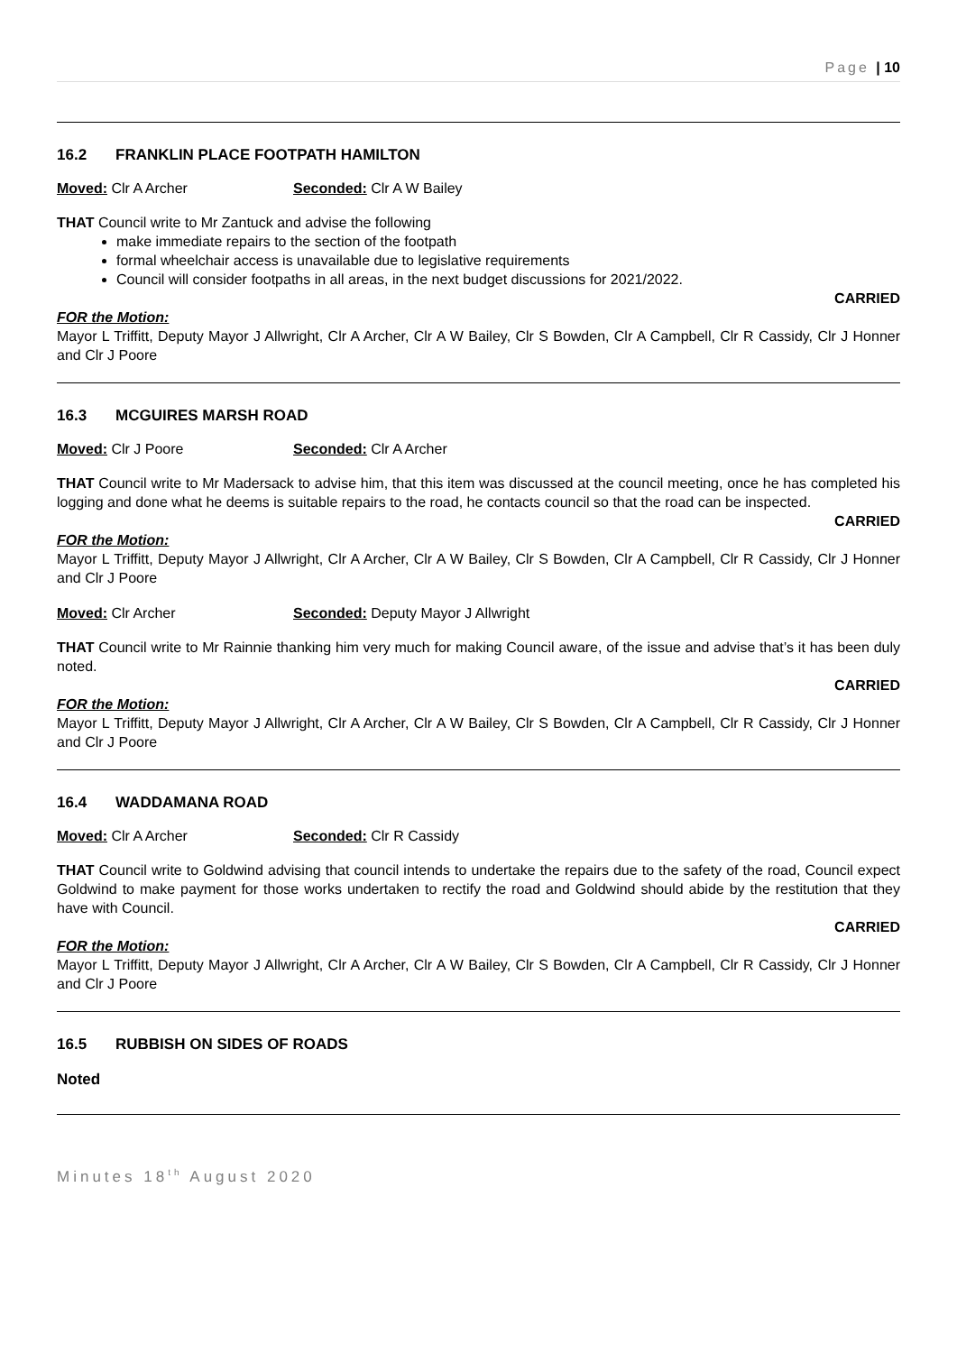Page | 10
16.2 FRANKLIN PLACE FOOTPATH HAMILTON
Moved: Clr A Archer Seconded: Clr A W Bailey
THAT Council write to Mr Zantuck and advise the following
make immediate repairs to the section of the footpath
formal wheelchair access is unavailable due to legislative requirements
Council will consider footpaths in all areas, in the next budget discussions for 2021/2022.
CARRIED
FOR the Motion:
Mayor L Triffitt, Deputy Mayor J Allwright, Clr A Archer, Clr A W Bailey, Clr S Bowden, Clr A Campbell, Clr R Cassidy, Clr J Honner and Clr J Poore
16.3 MCGUIRES MARSH ROAD
Moved: Clr J Poore Seconded: Clr A Archer
THAT Council write to Mr Madersack to advise him, that this item was discussed at the council meeting, once he has completed his logging and done what he deems is suitable repairs to the road, he contacts council so that the road can be inspected.
CARRIED
FOR the Motion:
Mayor L Triffitt, Deputy Mayor J Allwright, Clr A Archer, Clr A W Bailey, Clr S Bowden, Clr A Campbell, Clr R Cassidy, Clr J Honner and Clr J Poore
Moved: Clr Archer Seconded: Deputy Mayor J Allwright
THAT Council write to Mr Rainnie thanking him very much for making Council aware, of the issue and advise that’s it has been duly noted.
CARRIED
FOR the Motion:
Mayor L Triffitt, Deputy Mayor J Allwright, Clr A Archer, Clr A W Bailey, Clr S Bowden, Clr A Campbell, Clr R Cassidy, Clr J Honner and Clr J Poore
16.4 WADDAMANA ROAD
Moved: Clr A Archer Seconded: Clr R Cassidy
THAT Council write to Goldwind advising that council intends to undertake the repairs due to the safety of the road, Council expect Goldwind to make payment for those works undertaken to rectify the road and Goldwind should abide by the restitution that they have with Council.
CARRIED
FOR the Motion:
Mayor L Triffitt, Deputy Mayor J Allwright, Clr A Archer, Clr A W Bailey, Clr S Bowden, Clr A Campbell, Clr R Cassidy, Clr J Honner and Clr J Poore
16.5 RUBBISH ON SIDES OF ROADS
Noted
Minutes 18<sup>th</sup> August 2020